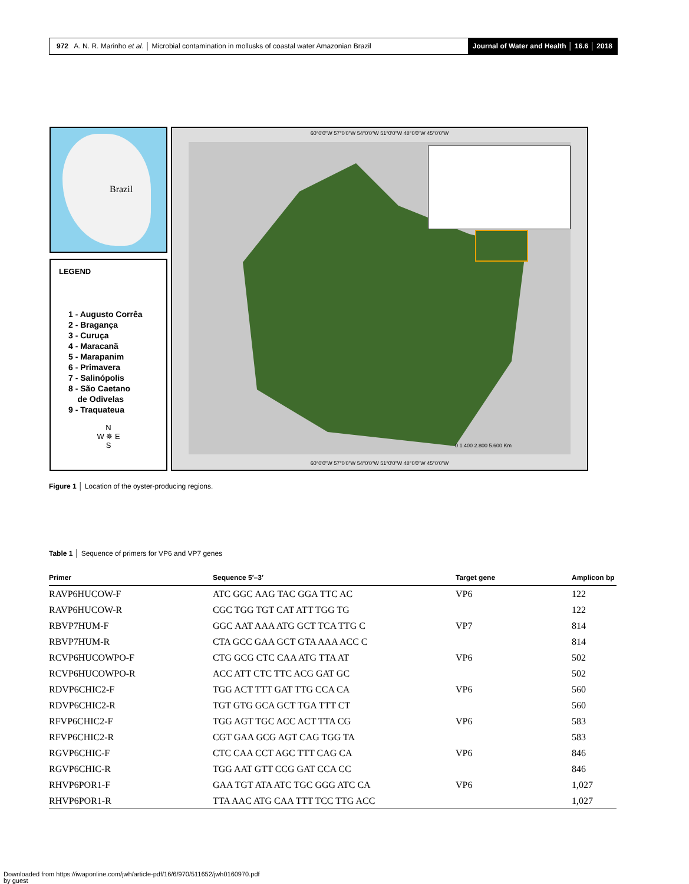972 A. N. R. Marinho et al. │ Microbial contamination in mollusks of coastal water Amazonian Brazil
Journal of Water and Health │ 16.6 │ 2018
Brazil
LEGEND
1 - Augusto Corrêa
2 - Bragança
3 - Curuça
4 - Maracanã
5 - Marapanim
6 - Primavera
7 - Salinópolis
8 - São Caetano
de Odivelas
9 - Traquateua
N
W ✵ E
S
60°0'0"W 57°0'0"W 54°0'0"W 51°0'0"W 48°0'0"W 45°0'0"W
0 1.400 2.800 5.600 Km
60°0'0"W 57°0'0"W 54°0'0"W 51°0'0"W 48°0'0"W 45°0'0"W
Figure 1 │ Location of the oyster-producing regions.
Table 1 │ Sequence of primers for VP6 and VP7 genes
| Primer | Sequence 5′–3′ | Target gene | Amplicon bp |
| --- | --- | --- | --- |
| RAVP6HUCOW-F | ATC GGC AAG TAC GGA TTC AC | VP6 | 122 |
| RAVP6HUCOW-R | CGC TGG TGT CAT ATT TGG TG | | 122 |
| RBVP7HUM-F | GGC AAT AAA ATG GCT TCA TTG C | VP7 | 814 |
| RBVP7HUM-R | CTA GCC GAA GCT GTA AAA ACC C | | 814 |
| RCVP6HUCOWPO-F | CTG GCG CTC CAA ATG TTA AT | VP6 | 502 |
| RCVP6HUCOWPO-R | ACC ATT CTC TTC ACG GAT GC | | 502 |
| RDVP6CHIC2-F | TGG ACT TTT GAT TTG CCA CA | VP6 | 560 |
| RDVP6CHIC2-R | TGT GTG GCA GCT TGA TTT CT | | 560 |
| RFVP6CHIC2-F | TGG AGT TGC ACC ACT TTA CG | VP6 | 583 |
| RFVP6CHIC2-R | CGT GAA GCG AGT CAG TGG TA | | 583 |
| RGVP6CHIC-F | CTC CAA CCT AGC TTT CAG CA | VP6 | 846 |
| RGVP6CHIC-R | TGG AAT GTT CCG GAT CCA CC | | 846 |
| RHVP6POR1-F | GAA TGT ATA ATC TGC GGG ATC CA | VP6 | 1,027 |
| RHVP6POR1-R | TTA AAC ATG CAA TTT TCC TTG ACC | | 1,027 |
Downloaded from https://iwaponline.com/jwh/article-pdf/16/6/970/511652/jwh0160970.pdf
by guest